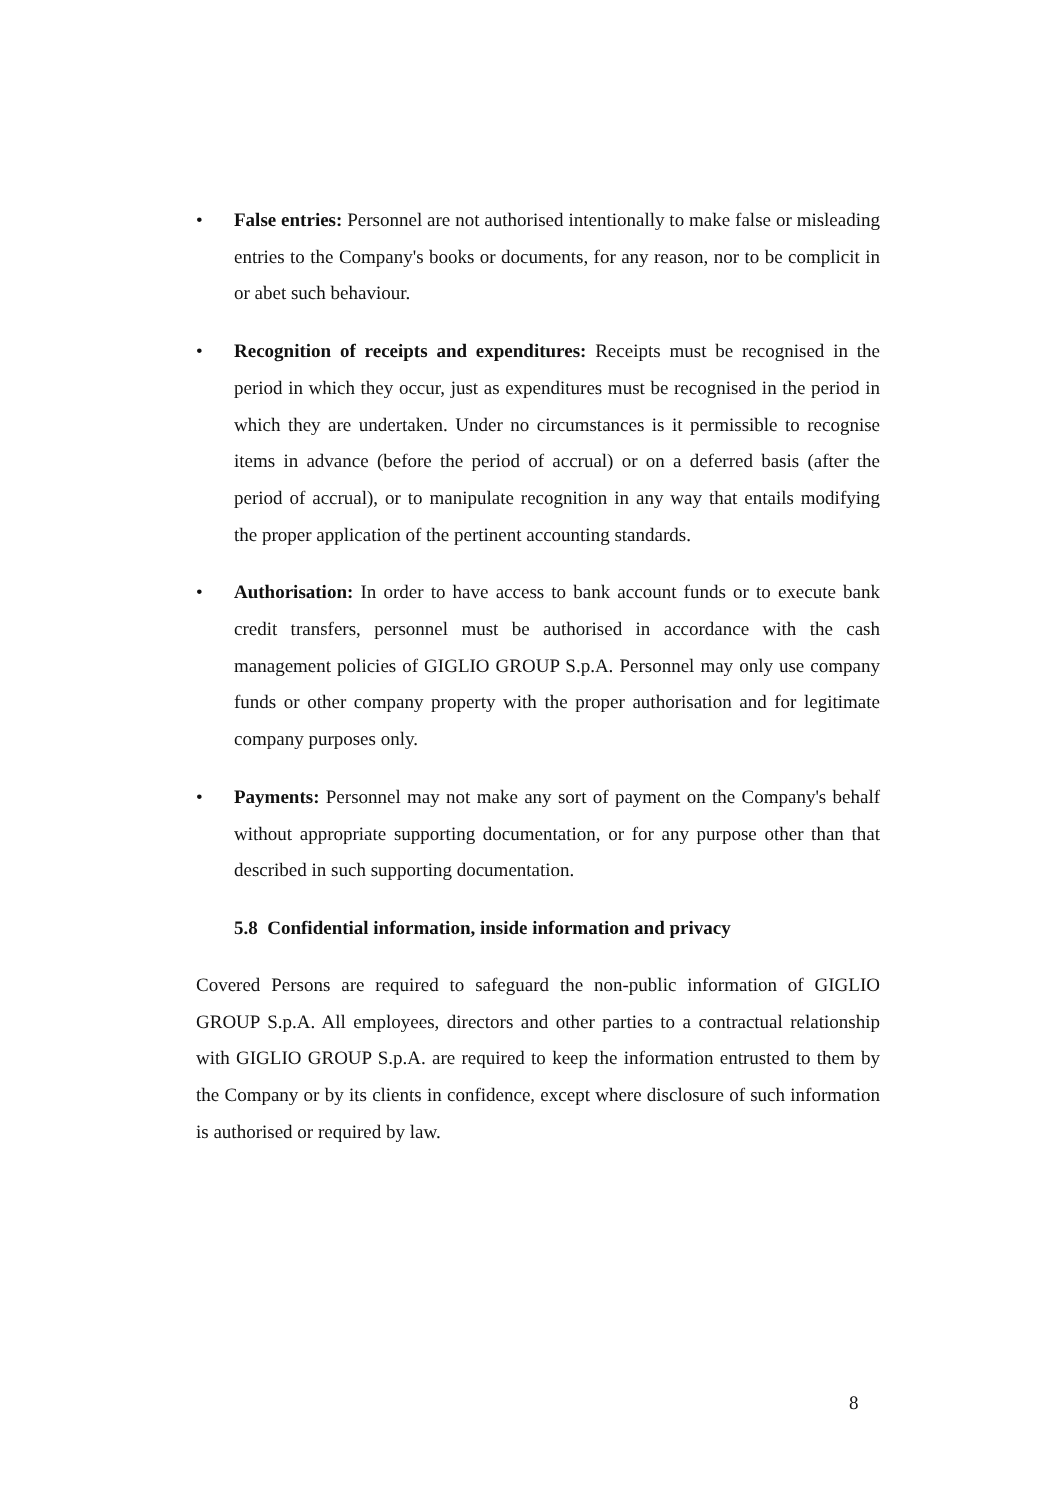• False entries: Personnel are not authorised intentionally to make false or misleading entries to the Company's books or documents, for any reason, nor to be complicit in or abet such behaviour.
• Recognition of receipts and expenditures: Receipts must be recognised in the period in which they occur, just as expenditures must be recognised in the period in which they are undertaken. Under no circumstances is it permissible to recognise items in advance (before the period of accrual) or on a deferred basis (after the period of accrual), or to manipulate recognition in any way that entails modifying the proper application of the pertinent accounting standards.
• Authorisation: In order to have access to bank account funds or to execute bank credit transfers, personnel must be authorised in accordance with the cash management policies of GIGLIO GROUP S.p.A. Personnel may only use company funds or other company property with the proper authorisation and for legitimate company purposes only.
• Payments: Personnel may not make any sort of payment on the Company's behalf without appropriate supporting documentation, or for any purpose other than that described in such supporting documentation.
5.8 Confidential information, inside information and privacy
Covered Persons are required to safeguard the non-public information of GIGLIO GROUP S.p.A. All employees, directors and other parties to a contractual relationship with GIGLIO GROUP S.p.A. are required to keep the information entrusted to them by the Company or by its clients in confidence, except where disclosure of such information is authorised or required by law.
8